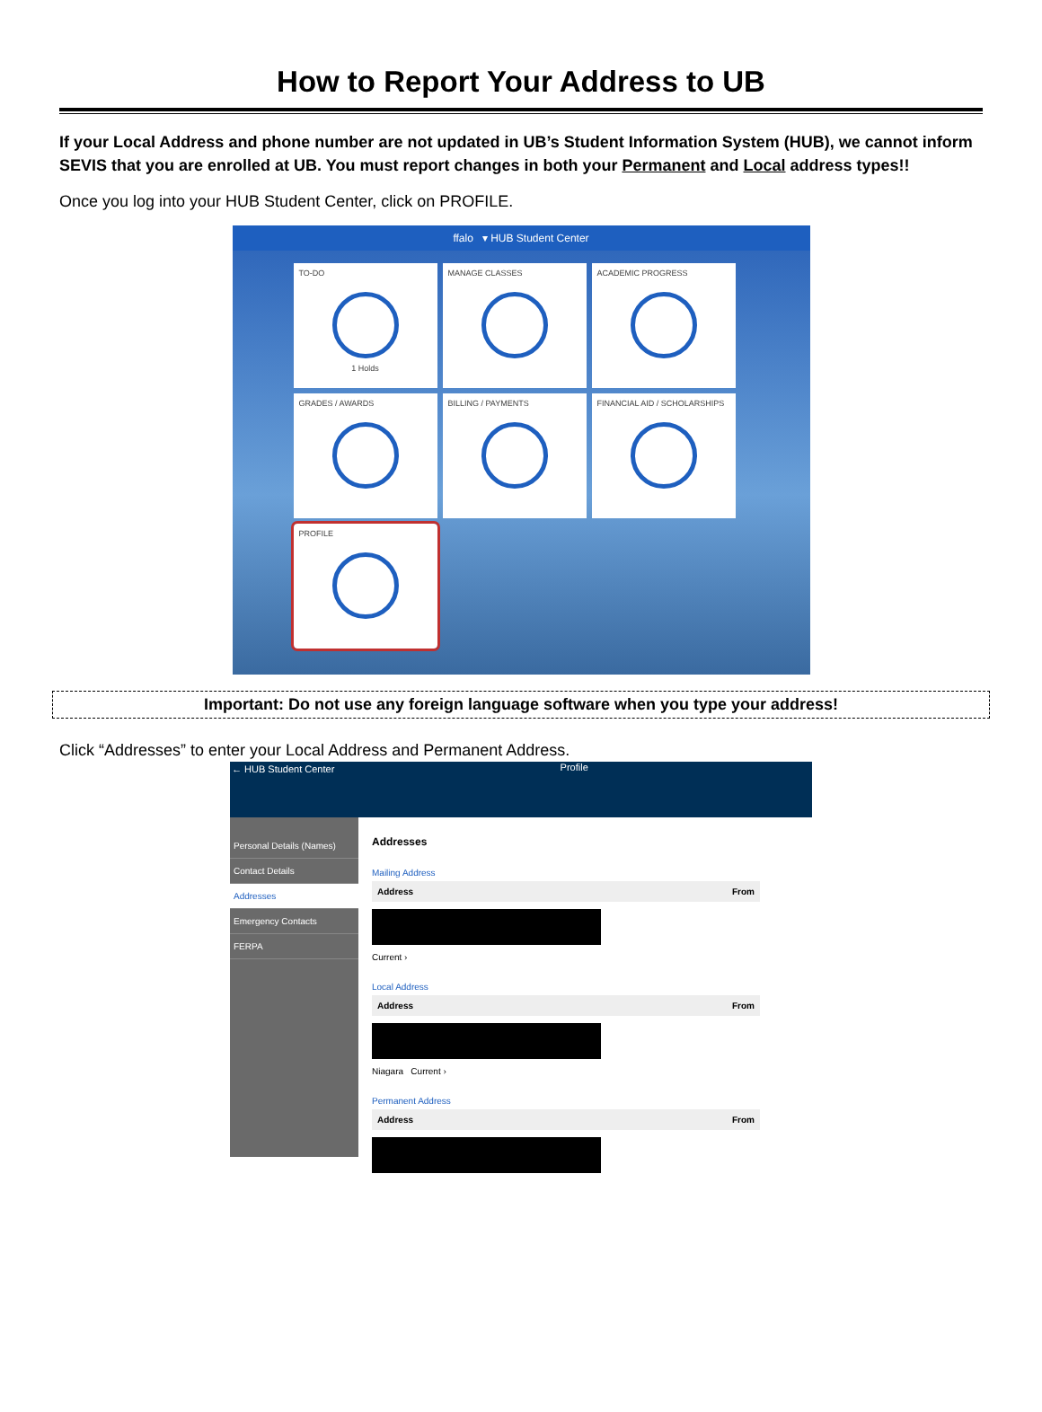How to Report Your Address to UB
If your Local Address and phone number are not updated in UB’s Student Information System (HUB), we cannot inform SEVIS that you are enrolled at UB. You must report changes in both your Permanent and Local address types!!
Once you log into your HUB Student Center, click on PROFILE.
ffalo ▾ HUB Student Center
TO-DO
1 Holds
MANAGE CLASSES
ACADEMIC PROGRESS
GRADES / AWARDS
BILLING / PAYMENTS
FINANCIAL AID / SCHOLARSHIPS
PROFILE
Important: Do not use any foreign language software when you type your address!
Click “Addresses” to enter your Local Address and Permanent Address.
← HUB Student Center Profile
Personal Details (Names)
Contact Details
Addresses
Emergency Contacts
FERPA
Addresses
Mailing Address
Address From
Current ›
Local Address
Address From
Niagara Current ›
Permanent Address
Address From